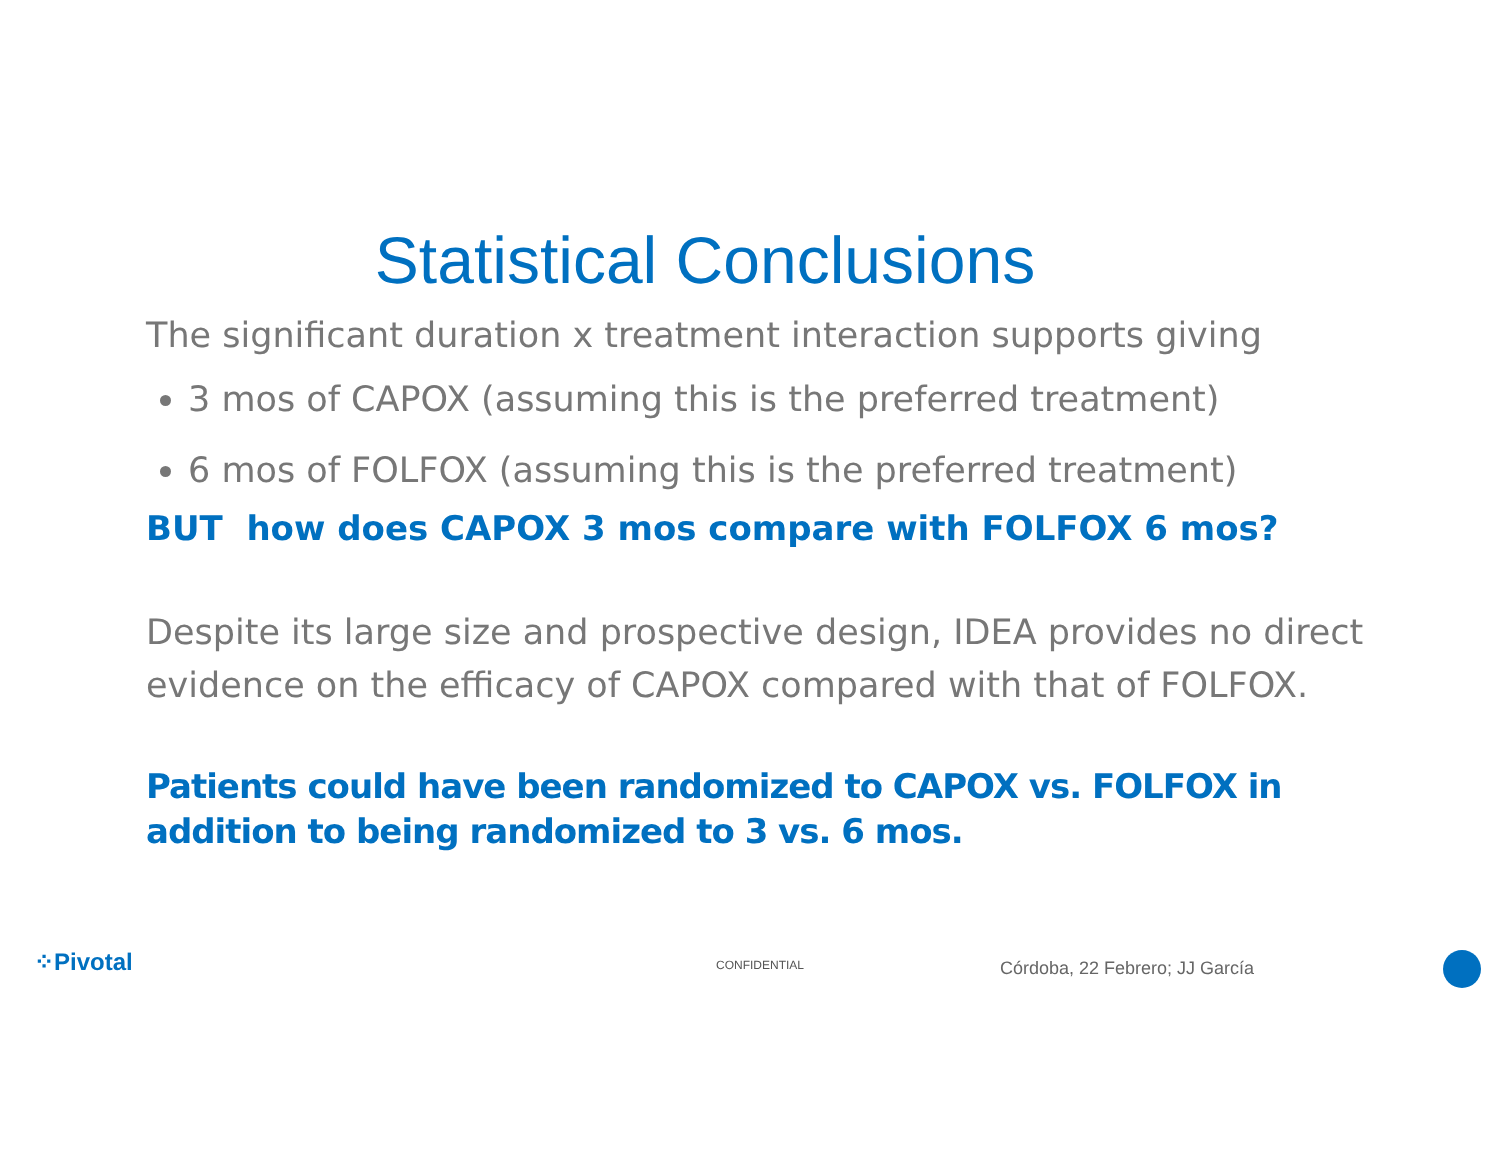Statistical Conclusions
The significant duration x treatment interaction supports giving
3 mos of CAPOX (assuming this is the preferred treatment)
6 mos of FOLFOX (assuming this is the preferred treatment)
BUT how does CAPOX 3 mos compare with FOLFOX 6 mos?
Despite its large size and prospective design, IDEA provides no direct evidence on the efficacy of CAPOX compared with that of FOLFOX.
Patients could have been randomized to CAPOX vs. FOLFOX in addition to being randomized to 3 vs. 6 mos.
⁘Pivotal CONFIDENTIAL Córdoba, 22 Febrero; JJ García